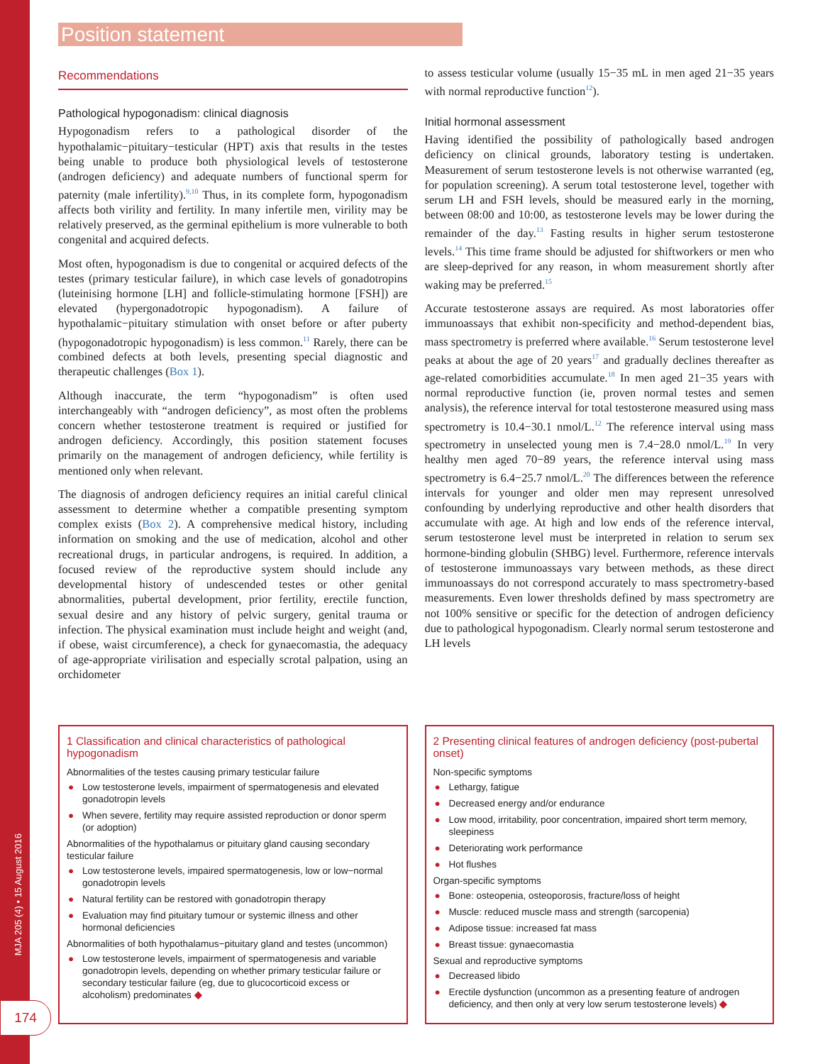Position statement
MJA 205 (4) • 15 August 2016
174
Recommendations
Pathological hypogonadism: clinical diagnosis
Hypogonadism refers to a pathological disorder of the hypothalamic−pituitary−testicular (HPT) axis that results in the testes being unable to produce both physiological levels of testosterone (androgen deficiency) and adequate numbers of functional sperm for paternity (male infertility).<sup>9,10</sup> Thus, in its complete form, hypogonadism affects both virility and fertility. In many infertile men, virility may be relatively preserved, as the germinal epithelium is more vulnerable to both congenital and acquired defects.
Most often, hypogonadism is due to congenital or acquired defects of the testes (primary testicular failure), in which case levels of gonadotropins (luteinising hormone [LH] and follicle-stimulating hormone [FSH]) are elevated (hypergonadotropic hypogonadism). A failure of hypothalamic−pituitary stimulation with onset before or after puberty (hypogonadotropic hypogonadism) is less common.<sup>11</sup> Rarely, there can be combined defects at both levels, presenting special diagnostic and therapeutic challenges (Box 1).
Although inaccurate, the term “hypogonadism” is often used interchangeably with “androgen deficiency”, as most often the problems concern whether testosterone treatment is required or justified for androgen deficiency. Accordingly, this position statement focuses primarily on the management of androgen deficiency, while fertility is mentioned only when relevant.
The diagnosis of androgen deficiency requires an initial careful clinical assessment to determine whether a compatible presenting symptom complex exists (Box 2). A comprehensive medical history, including information on smoking and the use of medication, alcohol and other recreational drugs, in particular androgens, is required. In addition, a focused review of the reproductive system should include any developmental history of undescended testes or other genital abnormalities, pubertal development, prior fertility, erectile function, sexual desire and any history of pelvic surgery, genital trauma or infection. The physical examination must include height and weight (and, if obese, waist circumference), a check for gynaecomastia, the adequacy of age-appropriate virilisation and especially scrotal palpation, using an orchidometer
to assess testicular volume (usually 15−35 mL in men aged 21−35 years with normal reproductive function<sup>12</sup>).
Initial hormonal assessment
Having identified the possibility of pathologically based androgen deficiency on clinical grounds, laboratory testing is undertaken. Measurement of serum testosterone levels is not otherwise warranted (eg, for population screening). A serum total testosterone level, together with serum LH and FSH levels, should be measured early in the morning, between 08:00 and 10:00, as testosterone levels may be lower during the remainder of the day.<sup>13</sup> Fasting results in higher serum testosterone levels.<sup>14</sup> This time frame should be adjusted for shiftworkers or men who are sleep-deprived for any reason, in whom measurement shortly after waking may be preferred.<sup>15</sup>
Accurate testosterone assays are required. As most laboratories offer immunoassays that exhibit non-specificity and method-dependent bias, mass spectrometry is preferred where available.<sup>16</sup> Serum testosterone level peaks at about the age of 20 years<sup>17</sup> and gradually declines thereafter as age-related comorbidities accumulate.<sup>18</sup> In men aged 21−35 years with normal reproductive function (ie, proven normal testes and semen analysis), the reference interval for total testosterone measured using mass spectrometry is 10.4−30.1 nmol/L.<sup>12</sup> The reference interval using mass spectrometry in unselected young men is 7.4−28.0 nmol/L.<sup>19</sup> In very healthy men aged 70−89 years, the reference interval using mass spectrometry is 6.4−25.7 nmol/L.<sup>20</sup> The differences between the reference intervals for younger and older men may represent unresolved confounding by underlying reproductive and other health disorders that accumulate with age. At high and low ends of the reference interval, serum testosterone level must be interpreted in relation to serum sex hormone-binding globulin (SHBG) level. Furthermore, reference intervals of testosterone immunoassays vary between methods, as these direct immunoassays do not correspond accurately to mass spectrometry-based measurements. Even lower thresholds defined by mass spectrometry are not 100% sensitive or specific for the detection of androgen deficiency due to pathological hypogonadism. Clearly normal serum testosterone and LH levels
1 Classification and clinical characteristics of pathological hypogonadism
Abnormalities of the testes causing primary testicular failure
● Low testosterone levels, impairment of spermatogenesis and elevated gonadotropin levels
● When severe, fertility may require assisted reproduction or donor sperm (or adoption)
Abnormalities of the hypothalamus or pituitary gland causing secondary testicular failure
● Low testosterone levels, impaired spermatogenesis, low or low−normal gonadotropin levels
● Natural fertility can be restored with gonadotropin therapy
● Evaluation may find pituitary tumour or systemic illness and other hormonal deficiencies
Abnormalities of both hypothalamus−pituitary gland and testes (uncommon)
● Low testosterone levels, impairment of spermatogenesis and variable gonadotropin levels, depending on whether primary testicular failure or secondary testicular failure (eg, due to glucocorticoid excess or alcoholism) predominates ◆
2 Presenting clinical features of androgen deficiency (post-pubertal onset)
Non-specific symptoms
● Lethargy, fatigue
● Decreased energy and/or endurance
● Low mood, irritability, poor concentration, impaired short term memory, sleepiness
● Deteriorating work performance
● Hot flushes
Organ-specific symptoms
● Bone: osteopenia, osteoporosis, fracture/loss of height
● Muscle: reduced muscle mass and strength (sarcopenia)
● Adipose tissue: increased fat mass
● Breast tissue: gynaecomastia
Sexual and reproductive symptoms
● Decreased libido
● Erectile dysfunction (uncommon as a presenting feature of androgen deficiency, and then only at very low serum testosterone levels) ◆